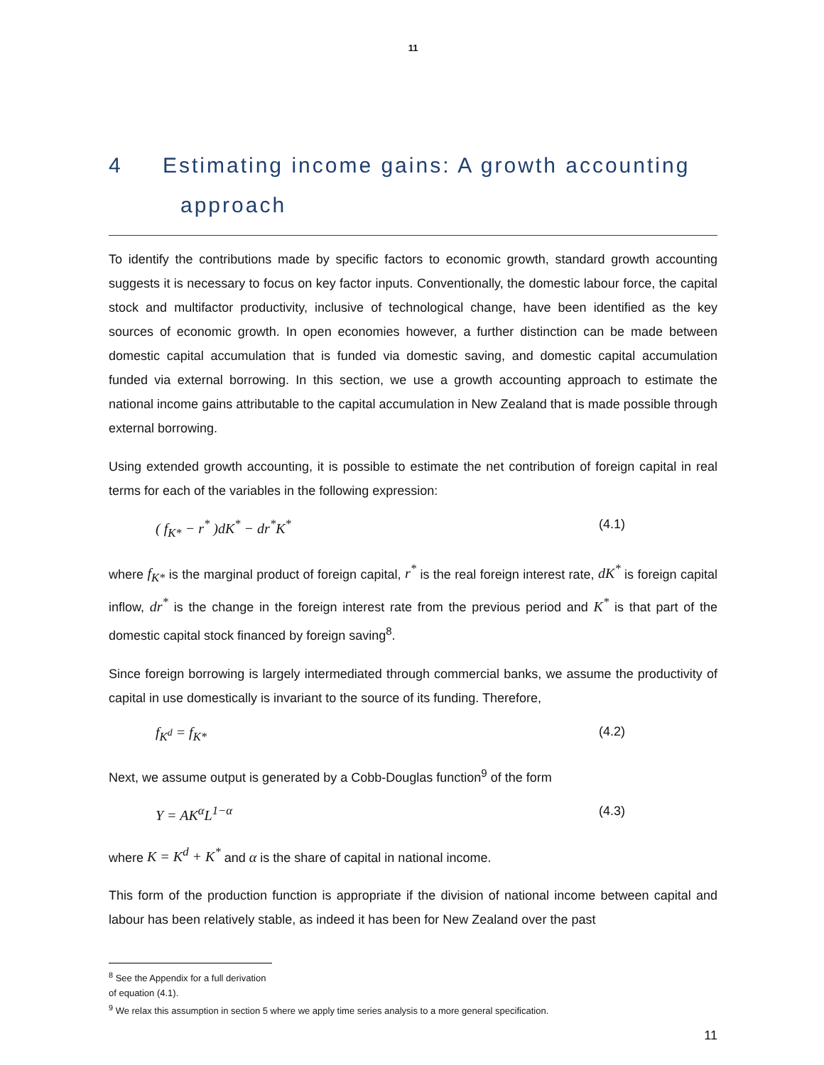11
4 Estimating income gains: A growth accounting
approach
To identify the contributions made by specific factors to economic growth, standard growth accounting suggests it is necessary to focus on key factor inputs. Conventionally, the domestic labour force, the capital stock and multifactor productivity, inclusive of technological change, have been identified as the key sources of economic growth. In open economies however, a further distinction can be made between domestic capital accumulation that is funded via domestic saving, and domestic capital accumulation funded via external borrowing. In this section, we use a growth accounting approach to estimate the national income gains attributable to the capital accumulation in New Zealand that is made possible through external borrowing.
Using extended growth accounting, it is possible to estimate the net contribution of foreign capital in real terms for each of the variables in the following expression:
( f<sub>K*</sub> − r<sup>*</sup> )dK<sup>*</sup> − dr<sup>*</sup>K<sup>*</sup> (4.1)
where f<sub>K*</sub> is the marginal product of foreign capital, r<sup>*</sup> is the real foreign interest rate, dK<sup>*</sup> is foreign capital inflow, dr<sup>*</sup> is the change in the foreign interest rate from the previous period and K<sup>*</sup> is that part of the domestic capital stock financed by foreign saving<sup>8</sup>.
Since foreign borrowing is largely intermediated through commercial banks, we assume the productivity of capital in use domestically is invariant to the source of its funding. Therefore,
f<sub>K<sup>d</sup></sub> = f<sub>K*</sub> (4.2)
Next, we assume output is generated by a Cobb-Douglas function<sup>9</sup> of the form
Y = AK<sup>α</sup>L<sup>1−α</sup> (4.3)
where K = K<sup>d</sup> + K<sup>*</sup> and α is the share of capital in national income.
This form of the production function is appropriate if the division of national income between capital and labour has been relatively stable, as indeed it has been for New Zealand over the past
<sup>8</sup> See the Appendix for a full derivation of equation (4.1).
<sup>9</sup> We relax this assumption in section 5 where we apply time series analysis to a more general specification.
11